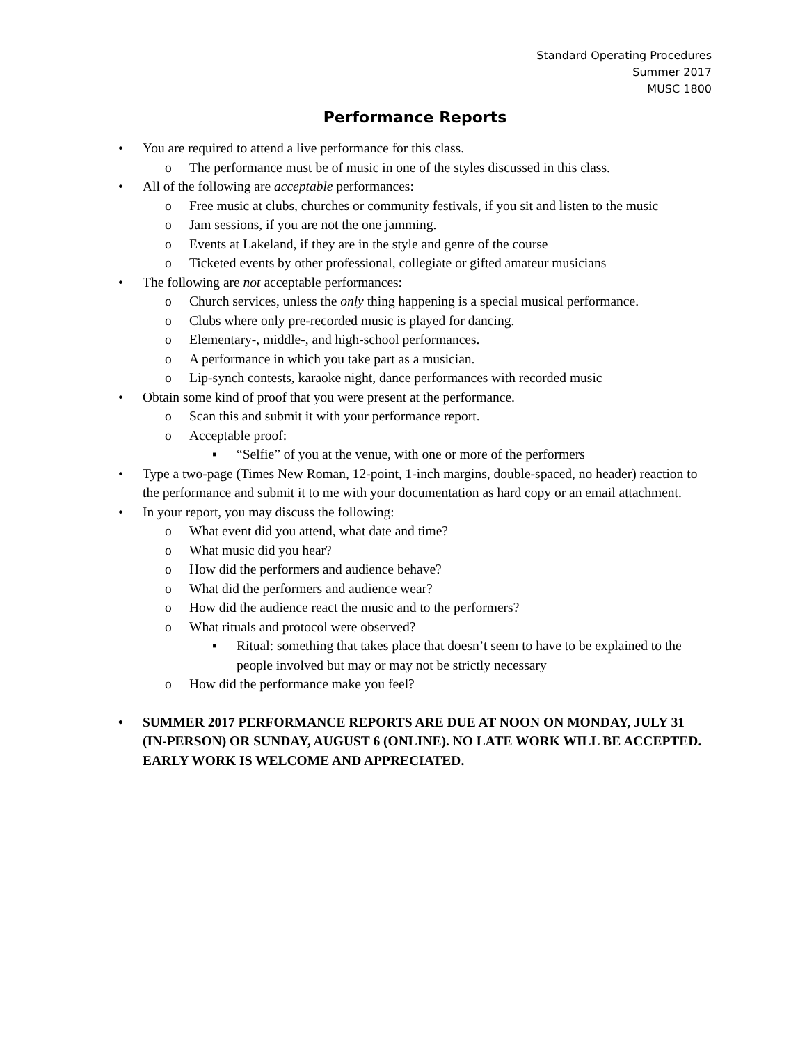Standard Operating Procedures
Summer 2017
MUSC 1800
Performance Reports
• You are required to attend a live performance for this class.
o The performance must be of music in one of the styles discussed in this class.
• All of the following are acceptable performances:
o Free music at clubs, churches or community festivals, if you sit and listen to the music
o Jam sessions, if you are not the one jamming.
o Events at Lakeland, if they are in the style and genre of the course
o Ticketed events by other professional, collegiate or gifted amateur musicians
• The following are not acceptable performances:
o Church services, unless the only thing happening is a special musical performance.
o Clubs where only pre-recorded music is played for dancing.
o Elementary-, middle-, and high-school performances.
o A performance in which you take part as a musician.
o Lip-synch contests, karaoke night, dance performances with recorded music
• Obtain some kind of proof that you were present at the performance.
o Scan this and submit it with your performance report.
o Acceptable proof:
▪ “Selfie” of you at the venue, with one or more of the performers
• Type a two-page (Times New Roman, 12-point, 1-inch margins, double-spaced, no header) reaction to the performance and submit it to me with your documentation as hard copy or an email attachment.
• In your report, you may discuss the following:
o What event did you attend, what date and time?
o What music did you hear?
o How did the performers and audience behave?
o What did the performers and audience wear?
o How did the audience react the music and to the performers?
o What rituals and protocol were observed?
▪ Ritual: something that takes place that doesn’t seem to have to be explained to the people involved but may or may not be strictly necessary
o How did the performance make you feel?
• SUMMER 2017 PERFORMANCE REPORTS ARE DUE AT NOON ON MONDAY, JULY 31 (IN-PERSON) OR SUNDAY, AUGUST 6 (ONLINE). NO LATE WORK WILL BE ACCEPTED. EARLY WORK IS WELCOME AND APPRECIATED.